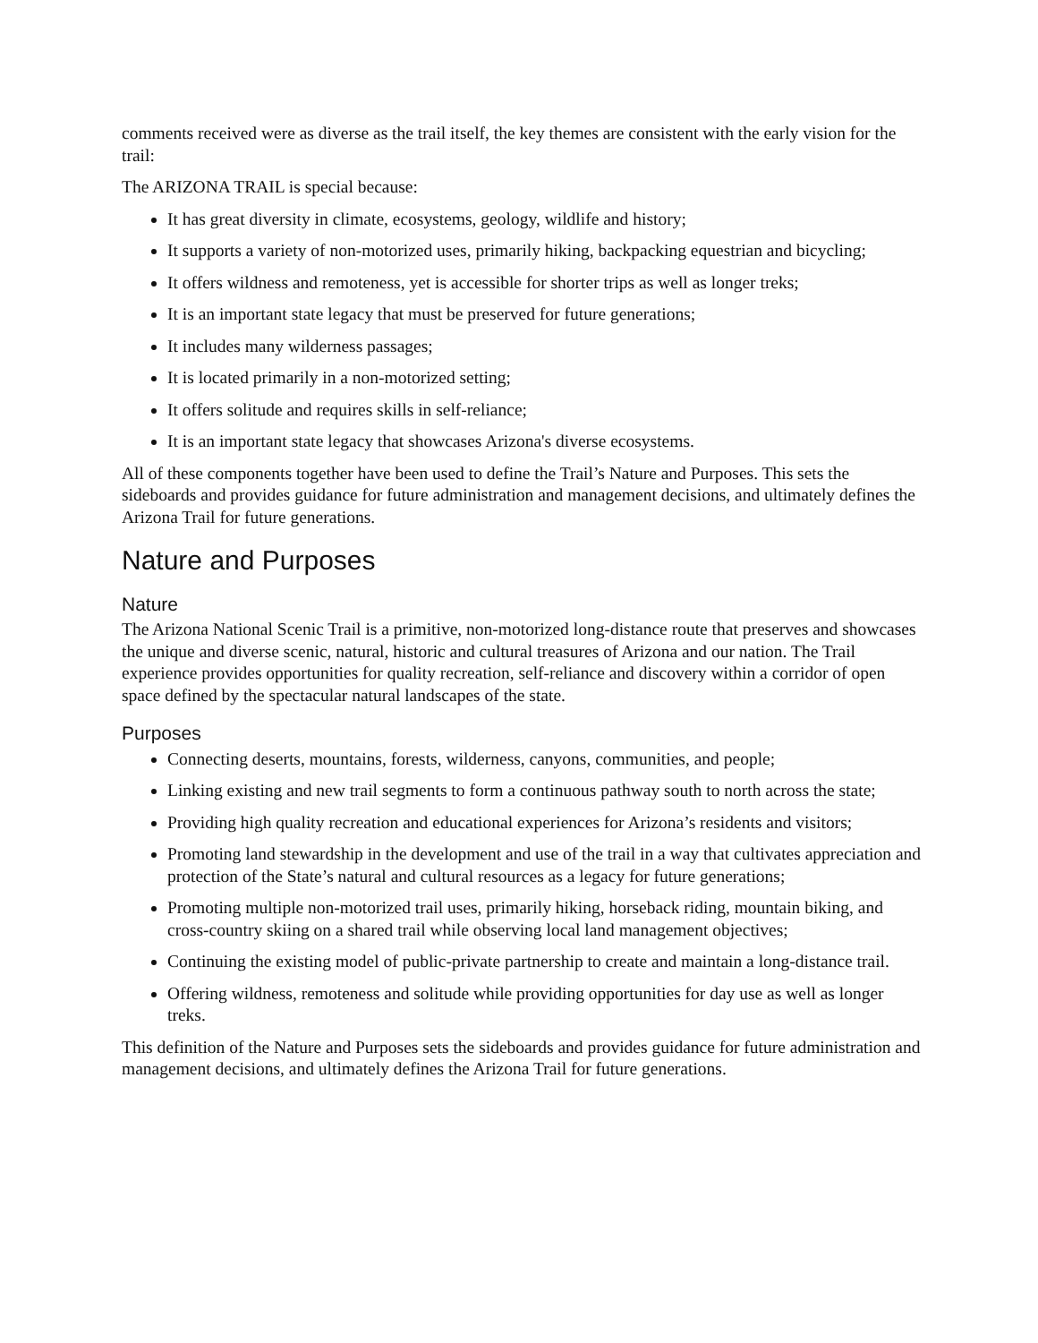comments received were as diverse as the trail itself, the key themes are consistent with the early vision for the trail:
The ARIZONA TRAIL is special because:
It has great diversity in climate, ecosystems, geology, wildlife and history;
It supports a variety of non-motorized uses, primarily hiking, backpacking equestrian and bicycling;
It offers wildness and remoteness, yet is accessible for shorter trips as well as longer treks;
It is an important state legacy that must be preserved for future generations;
It includes many wilderness passages;
It is located primarily in a non-motorized setting;
It offers solitude and requires skills in self-reliance;
It is an important state legacy that showcases Arizona's diverse ecosystems.
All of these components together have been used to define the Trail’s Nature and Purposes. This sets the sideboards and provides guidance for future administration and management decisions, and ultimately defines the Arizona Trail for future generations.
Nature and Purposes
Nature
The Arizona National Scenic Trail is a primitive, non-motorized long-distance route that preserves and showcases the unique and diverse scenic, natural, historic and cultural treasures of Arizona and our nation. The Trail experience provides opportunities for quality recreation, self-reliance and discovery within a corridor of open space defined by the spectacular natural landscapes of the state.
Purposes
Connecting deserts, mountains, forests, wilderness, canyons, communities, and people;
Linking existing and new trail segments to form a continuous pathway south to north across the state;
Providing high quality recreation and educational experiences for Arizona’s residents and visitors;
Promoting land stewardship in the development and use of the trail in a way that cultivates appreciation and protection of the State’s natural and cultural resources as a legacy for future generations;
Promoting multiple non-motorized trail uses, primarily hiking, horseback riding, mountain biking, and cross-country skiing on a shared trail while observing local land management objectives;
Continuing the existing model of public-private partnership to create and maintain a long-distance trail.
Offering wildness, remoteness and solitude while providing opportunities for day use as well as longer treks.
This definition of the Nature and Purposes sets the sideboards and provides guidance for future administration and management decisions, and ultimately defines the Arizona Trail for future generations.